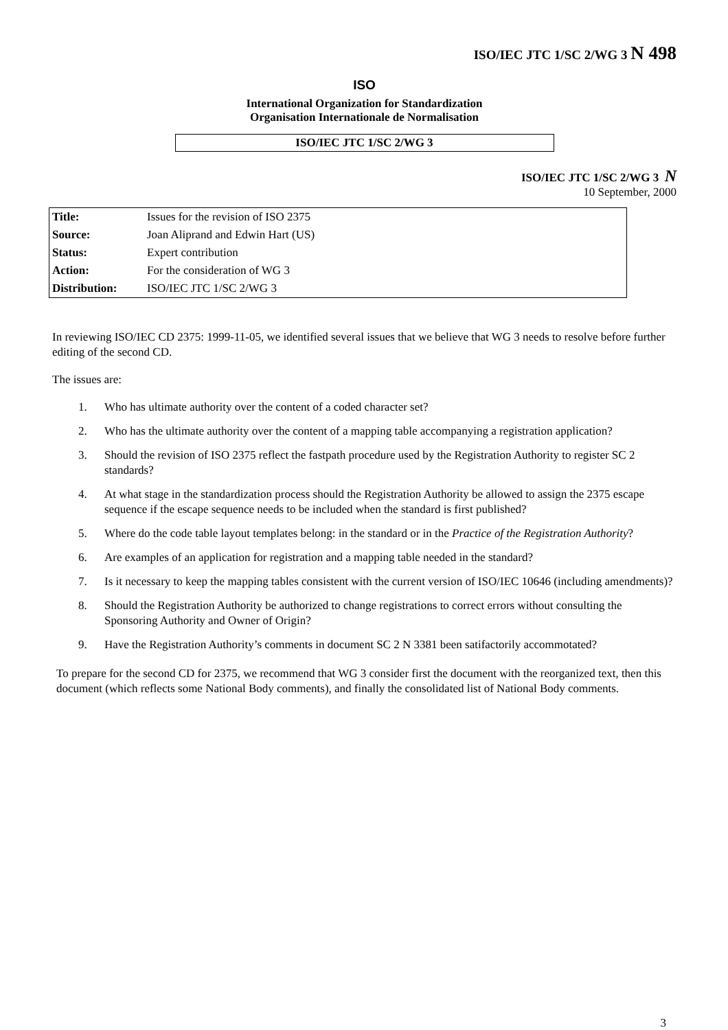ISO/IEC JTC 1/SC 2/WG 3 N 498
ISO
International Organization for Standardization
Organisation Internationale de Normalisation
ISO/IEC JTC 1/SC 2/WG 3
ISO/IEC JTC 1/SC 2/WG 3 N
10 September, 2000
| Title: | Issues for the revision of ISO 2375 |
| Source: | Joan Aliprand and Edwin Hart (US) |
| Status: | Expert contribution |
| Action: | For the consideration of WG 3 |
| Distribution: | ISO/IEC JTC 1/SC 2/WG 3 |
In reviewing ISO/IEC CD 2375: 1999-11-05, we identified several issues that we believe that WG 3 needs to resolve before further editing of the second CD.
The issues are:
1. Who has ultimate authority over the content of a coded character set?
2. Who has the ultimate authority over the content of a mapping table accompanying a registration application?
3. Should the revision of ISO 2375 reflect the fastpath procedure used by the Registration Authority to register SC 2 standards?
4. At what stage in the standardization process should the Registration Authority be allowed to assign the 2375 escape sequence if the escape sequence needs to be included when the standard is first published?
5. Where do the code table layout templates belong: in the standard or in the Practice of the Registration Authority?
6. Are examples of an application for registration and a mapping table needed in the standard?
7. Is it necessary to keep the mapping tables consistent with the current version of ISO/IEC 10646 (including amendments)?
8. Should the Registration Authority be authorized to change registrations to correct errors without consulting the Sponsoring Authority and Owner of Origin?
9. Have the Registration Authority’s comments in document SC 2 N 3381 been satifactorily accommotated?
To prepare for the second CD for 2375, we recommend that WG 3 consider first the document with the reorganized text, then this document (which reflects some National Body comments), and finally the consolidated list of National Body comments.
3